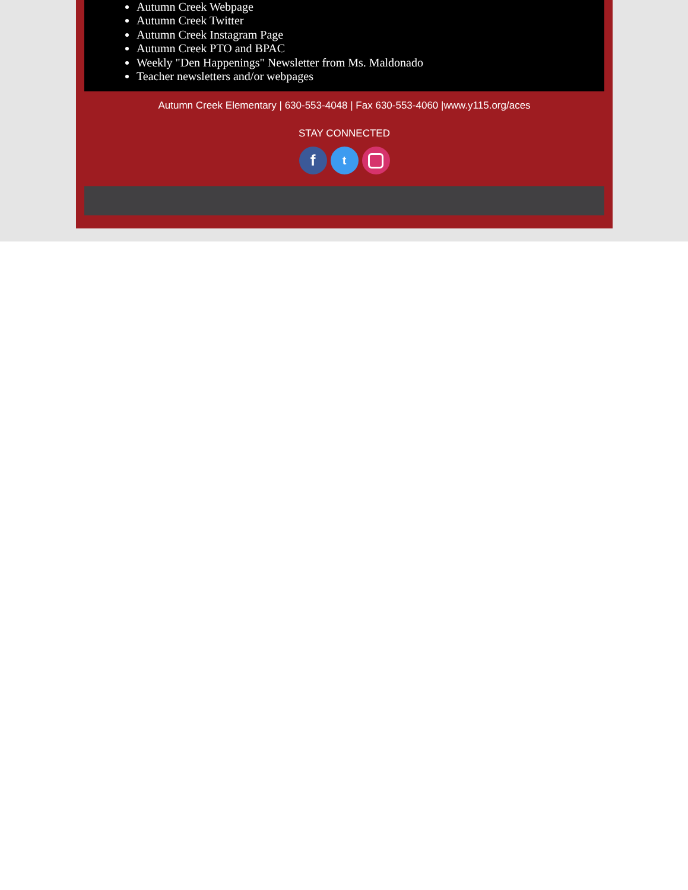Autumn Creek Webpage
Autumn Creek Twitter
Autumn Creek Instagram Page
Autumn Creek PTO and BPAC
Weekly "Den Happenings" Newsletter from Ms. Maldonado
Teacher newsletters and/or webpages
Autumn Creek Elementary | 630-553-4048 | Fax 630-553-4060 |www.y115.org/aces
STAY CONNECTED
f
t